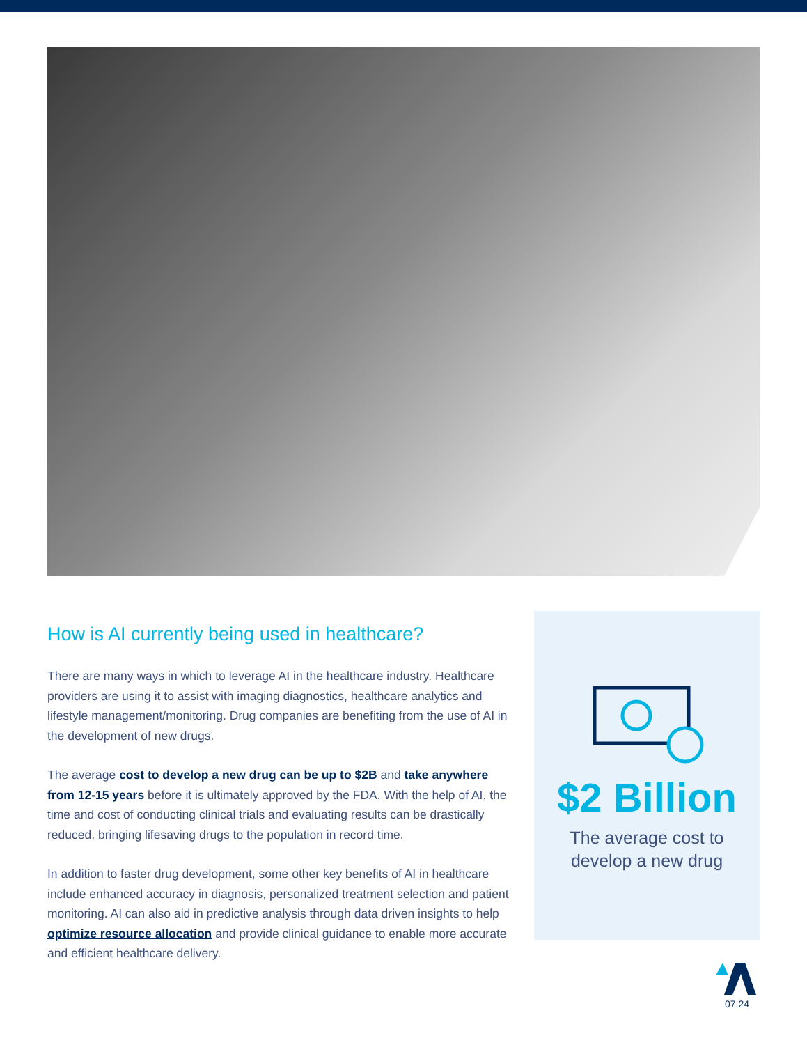How is AI currently being used in healthcare?
There are many ways in which to leverage AI in the healthcare industry. Healthcare providers are using it to assist with imaging diagnostics, healthcare analytics and lifestyle management/monitoring. Drug companies are benefiting from the use of AI in the development of new drugs.
The average cost to develop a new drug can be up to $2B and take anywhere from 12-15 years before it is ultimately approved by the FDA. With the help of AI, the time and cost of conducting clinical trials and evaluating results can be drastically reduced, bringing lifesaving drugs to the population in record time.
In addition to faster drug development, some other key benefits of AI in healthcare include enhanced accuracy in diagnosis, personalized treatment selection and patient monitoring. AI can also aid in predictive analysis through data driven insights to help optimize resource allocation and provide clinical guidance to enable more accurate and efficient healthcare delivery.
$2 Billion
The average cost to
develop a new drug
07.24